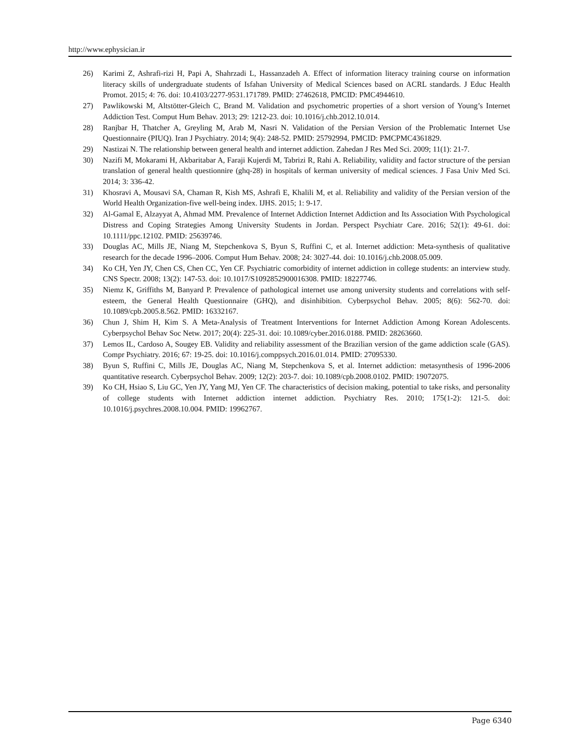http://www.ephysician.ir
26) Karimi Z, Ashrafi-rizi H, Papi A, Shahrzadi L, Hassanzadeh A. Effect of information literacy training course on information literacy skills of undergraduate students of Isfahan University of Medical Sciences based on ACRL standards. J Educ Health Promot. 2015; 4: 76. doi: 10.4103/2277-9531.171789. PMID: 27462618, PMCID: PMC4944610.
27) Pawlikowski M, Altstötter-Gleich C, Brand M. Validation and psychometric properties of a short version of Young’s Internet Addiction Test. Comput Hum Behav. 2013; 29: 1212-23. doi: 10.1016/j.chb.2012.10.014.
28) Ranjbar H, Thatcher A, Greyling M, Arab M, Nasri N. Validation of the Persian Version of the Problematic Internet Use Questionnaire (PIUQ). Iran J Psychiatry. 2014; 9(4): 248-52. PMID: 25792994, PMCID: PMCPMC4361829.
29) Nastizai N. The relationship between general health and internet addiction. Zahedan J Res Med Sci. 2009; 11(1): 21-7.
30) Nazifi M, Mokarami H, Akbaritabar A, Faraji Kujerdi M, Tabrizi R, Rahi A. Reliability, validity and factor structure of the persian translation of general health questionnire (ghq-28) in hospitals of kerman university of medical sciences. J Fasa Univ Med Sci. 2014; 3: 336-42.
31) Khosravi A, Mousavi SA, Chaman R, Kish MS, Ashrafi E, Khalili M, et al. Reliability and validity of the Persian version of the World Health Organization-five well-being index. IJHS. 2015; 1: 9-17.
32) Al-Gamal E, Alzayyat A, Ahmad MM. Prevalence of Internet Addiction Internet Addiction and Its Association With Psychological Distress and Coping Strategies Among University Students in Jordan. Perspect Psychiatr Care. 2016; 52(1): 49-61. doi: 10.1111/ppc.12102. PMID: 25639746.
33) Douglas AC, Mills JE, Niang M, Stepchenkova S, Byun S, Ruffini C, et al. Internet addiction: Meta-synthesis of qualitative research for the decade 1996–2006. Comput Hum Behav. 2008; 24: 3027-44. doi: 10.1016/j.chb.2008.05.009.
34) Ko CH, Yen JY, Chen CS, Chen CC, Yen CF. Psychiatric comorbidity of internet addiction in college students: an interview study. CNS Spectr. 2008; 13(2): 147-53. doi: 10.1017/S1092852900016308. PMID: 18227746.
35) Niemz K, Griffiths M, Banyard P. Prevalence of pathological internet use among university students and correlations with self-esteem, the General Health Questionnaire (GHQ), and disinhibition. Cyberpsychol Behav. 2005; 8(6): 562-70. doi: 10.1089/cpb.2005.8.562. PMID: 16332167.
36) Chun J, Shim H, Kim S. A Meta-Analysis of Treatment Interventions for Internet Addiction Among Korean Adolescents. Cyberpsychol Behav Soc Netw. 2017; 20(4): 225-31. doi: 10.1089/cyber.2016.0188. PMID: 28263660.
37) Lemos IL, Cardoso A, Sougey EB. Validity and reliability assessment of the Brazilian version of the game addiction scale (GAS). Compr Psychiatry. 2016; 67: 19-25. doi: 10.1016/j.comppsych.2016.01.014. PMID: 27095330.
38) Byun S, Ruffini C, Mills JE, Douglas AC, Niang M, Stepchenkova S, et al. Internet addiction: metasynthesis of 1996-2006 quantitative research. Cyberpsychol Behav. 2009; 12(2): 203-7. doi: 10.1089/cpb.2008.0102. PMID: 19072075.
39) Ko CH, Hsiao S, Liu GC, Yen JY, Yang MJ, Yen CF. The characteristics of decision making, potential to take risks, and personality of college students with Internet addiction internet addiction. Psychiatry Res. 2010; 175(1-2): 121-5. doi: 10.1016/j.psychres.2008.10.004. PMID: 19962767.
Page 6340